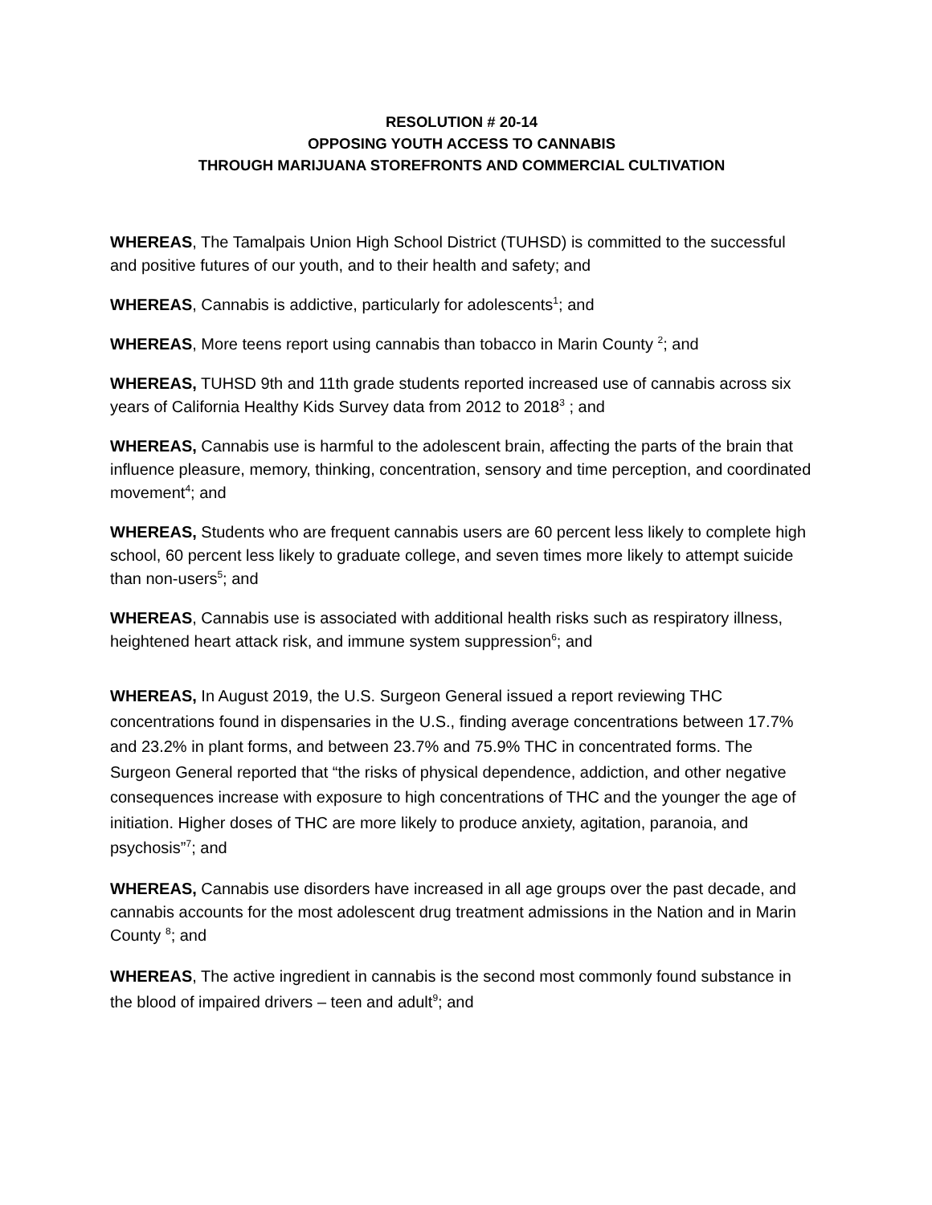RESOLUTION # 20-14
OPPOSING YOUTH ACCESS TO CANNABIS
THROUGH MARIJUANA STOREFRONTS AND COMMERCIAL CULTIVATION
WHEREAS, The Tamalpais Union High School District (TUHSD) is committed to the successful and positive futures of our youth, and to their health and safety; and
WHEREAS, Cannabis is addictive, particularly for adolescents<sup>1</sup>; and
WHEREAS, More teens report using cannabis than tobacco in Marin County <sup>2</sup>; and
WHEREAS, TUHSD 9th and 11th grade students reported increased use of cannabis across six years of California Healthy Kids Survey data from 2012 to 2018<sup>3</sup> ; and
WHEREAS, Cannabis use is harmful to the adolescent brain, affecting the parts of the brain that influence pleasure, memory, thinking, concentration, sensory and time perception, and coordinated movement<sup>4</sup>; and
WHEREAS, Students who are frequent cannabis users are 60 percent less likely to complete high school, 60 percent less likely to graduate college, and seven times more likely to attempt suicide than non-users<sup>5</sup>; and
WHEREAS, Cannabis use is associated with additional health risks such as respiratory illness, heightened heart attack risk, and immune system suppression<sup>6</sup>; and
WHEREAS, In August 2019, the U.S. Surgeon General issued a report reviewing THC concentrations found in dispensaries in the U.S., finding average concentrations between 17.7% and 23.2% in plant forms, and between 23.7% and 75.9% THC in concentrated forms. The Surgeon General reported that “the risks of physical dependence, addiction, and other negative consequences increase with exposure to high concentrations of THC and the younger the age of initiation. Higher doses of THC are more likely to produce anxiety, agitation, paranoia, and psychosis”<sup>7</sup>; and
WHEREAS, Cannabis use disorders have increased in all age groups over the past decade, and cannabis accounts for the most adolescent drug treatment admissions in the Nation and in Marin County <sup>8</sup>; and
WHEREAS, The active ingredient in cannabis is the second most commonly found substance in the blood of impaired drivers – teen and adult<sup>9</sup>; and